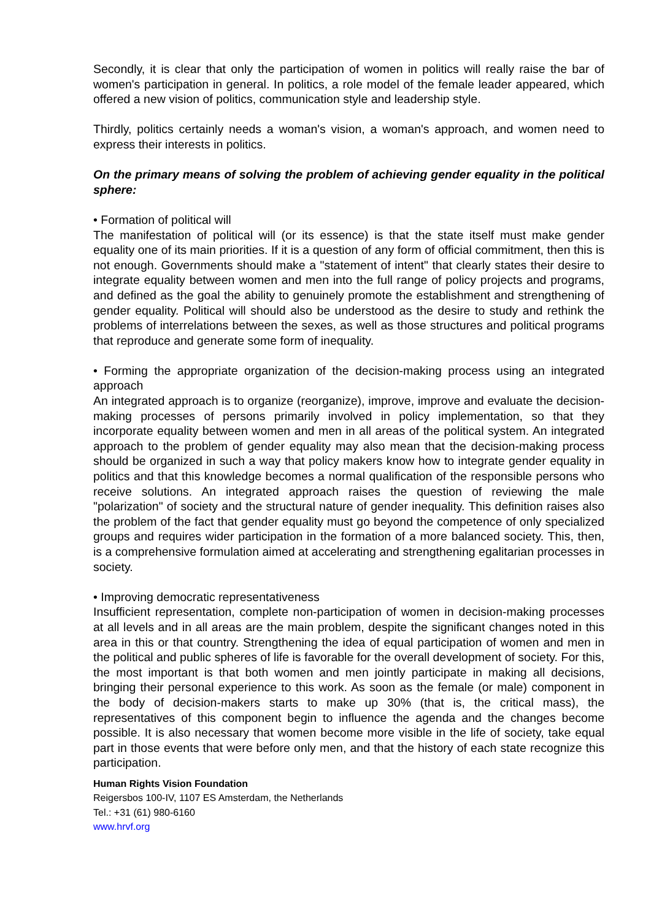Secondly, it is clear that only the participation of women in politics will really raise the bar of women's participation in general. In politics, a role model of the female leader appeared, which offered a new vision of politics, communication style and leadership style.
Thirdly, politics certainly needs a woman's vision, a woman's approach, and women need to express their interests in politics.
On the primary means of solving the problem of achieving gender equality in the political sphere:
• Formation of political will
The manifestation of political will (or its essence) is that the state itself must make gender equality one of its main priorities. If it is a question of any form of official commitment, then this is not enough. Governments should make a "statement of intent" that clearly states their desire to integrate equality between women and men into the full range of policy projects and programs, and defined as the goal the ability to genuinely promote the establishment and strengthening of gender equality. Political will should also be understood as the desire to study and rethink the problems of interrelations between the sexes, as well as those structures and political programs that reproduce and generate some form of inequality.
• Forming the appropriate organization of the decision-making process using an integrated approach
An integrated approach is to organize (reorganize), improve, improve and evaluate the decision-making processes of persons primarily involved in policy implementation, so that they incorporate equality between women and men in all areas of the political system. An integrated approach to the problem of gender equality may also mean that the decision-making process should be organized in such a way that policy makers know how to integrate gender equality in politics and that this knowledge becomes a normal qualification of the responsible persons who receive solutions. An integrated approach raises the question of reviewing the male "polarization" of society and the structural nature of gender inequality. This definition raises also the problem of the fact that gender equality must go beyond the competence of only specialized groups and requires wider participation in the formation of a more balanced society. This, then, is a comprehensive formulation aimed at accelerating and strengthening egalitarian processes in society.
• Improving democratic representativeness
Insufficient representation, complete non-participation of women in decision-making processes at all levels and in all areas are the main problem, despite the significant changes noted in this area in this or that country. Strengthening the idea of equal participation of women and men in the political and public spheres of life is favorable for the overall development of society. For this, the most important is that both women and men jointly participate in making all decisions, bringing their personal experience to this work. As soon as the female (or male) component in the body of decision-makers starts to make up 30% (that is, the critical mass), the representatives of this component begin to influence the agenda and the changes become possible. It is also necessary that women become more visible in the life of society, take equal part in those events that were before only men, and that the history of each state recognize this participation.
Human Rights Vision Foundation
Reigersbos 100-IV, 1107 ES Amsterdam, the Netherlands
Tel.: +31 (61) 980-6160
www.hrvf.org